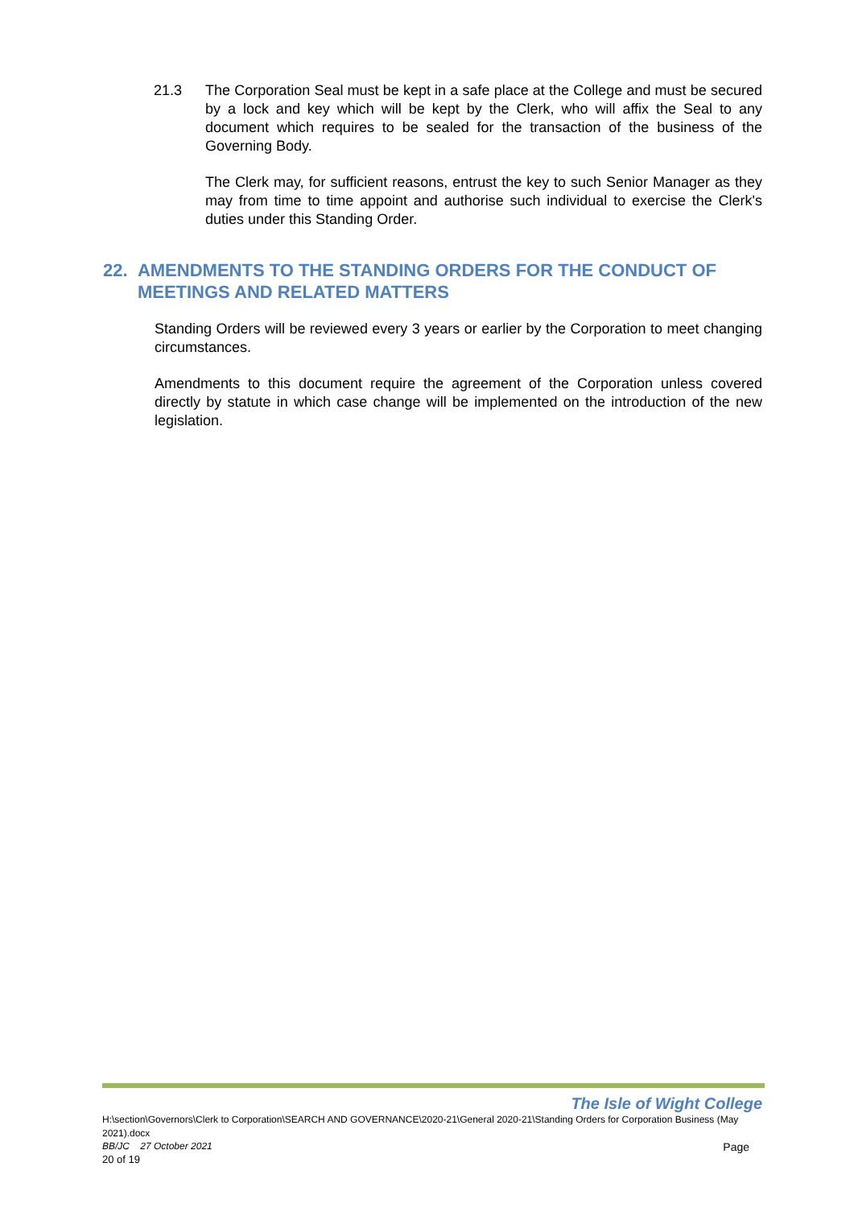21.3 The Corporation Seal must be kept in a safe place at the College and must be secured by a lock and key which will be kept by the Clerk, who will affix the Seal to any document which requires to be sealed for the transaction of the business of the Governing Body.
The Clerk may, for sufficient reasons, entrust the key to such Senior Manager as they may from time to time appoint and authorise such individual to exercise the Clerk's duties under this Standing Order.
22. AMENDMENTS TO THE STANDING ORDERS FOR THE CONDUCT OF MEETINGS AND RELATED MATTERS
Standing Orders will be reviewed every 3 years or earlier by the Corporation to meet changing circumstances.
Amendments to this document require the agreement of the Corporation unless covered directly by statute in which case change will be implemented on the introduction of the new legislation.
The Isle of Wight College
H:\section\Governors\Clerk to Corporation\SEARCH AND GOVERNANCE\2020-21\General 2020-21\Standing Orders for Corporation Business (May 2021).docx
BB/JC 27 October 2021 Page
20 of 19